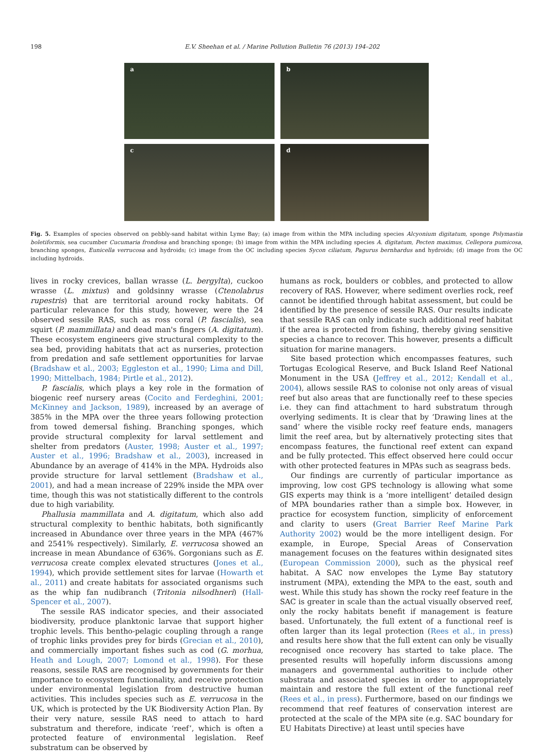198 E.V. Sheehan et al. / Marine Pollution Bulletin 76 (2013) 194–202
a
b
c
d
Fig. 5. Examples of species observed on pebbly-sand habitat within Lyme Bay; (a) image from within the MPA including species Alcyonium digitatum, sponge Polymastia boletiformis, sea cucumber Cucumaria frondosa and branching sponge; (b) image from within the MPA including species A. digitatum, Pecten maximus, Cellepora pumicosa, branching sponges, Eunicella verrucosa and hydroids; (c) image from the OC including species Sycon ciliatum, Pagurus bernhardus and hydroids; (d) image from the OC including hydroids.
lives in rocky crevices, ballan wrasse (L. bergylta), cuckoo wrasse (L. mixtus) and goldsinny wrasse (Ctenolabrus rupestris) that are territorial around rocky habitats. Of particular relevance for this study, however, were the 24 observed sessile RAS, such as ross coral (P. fascialis), sea squirt (P. mammillata) and dead man's fingers (A. digitatum). These ecosystem engineers give structural complexity to the sea bed, providing habitats that act as nurseries, protection from predation and safe settlement opportunities for larvae (Bradshaw et al., 2003; Eggleston et al., 1990; Lima and Dill, 1990; Mittelbach, 1984; Pirtle et al., 2012).
P. fascialis, which plays a key role in the formation of biogenic reef nursery areas (Cocito and Ferdeghini, 2001; McKinney and Jackson, 1989), increased by an average of 385% in the MPA over the three years following protection from towed demersal fishing. Branching sponges, which provide structural complexity for larval settlement and shelter from predators (Auster, 1998; Auster et al., 1997; Auster et al., 1996; Bradshaw et al., 2003), increased in Abundance by an average of 414% in the MPA. Hydroids also provide structure for larval settlement (Bradshaw et al., 2001), and had a mean increase of 229% inside the MPA over time, though this was not statistically different to the controls due to high variability.
Phallusia mammillata and A. digitatum, which also add structural complexity to benthic habitats, both significantly increased in Abundance over three years in the MPA (467% and 2541% respectively). Similarly, E. verrucosa showed an increase in mean Abundance of 636%. Gorgonians such as E. verrucosa create complex elevated structures (Jones et al., 1994), which provide settlement sites for larvae (Howarth et al., 2011) and create habitats for associated organisms such as the whip fan nudibranch (Tritonia nilsodhneri) (Hall-Spencer et al., 2007).
The sessile RAS indicator species, and their associated biodiversity, produce planktonic larvae that support higher trophic levels. This bentho-pelagic coupling through a range of trophic links provides prey for birds (Grecian et al., 2010), and commercially important fishes such as cod (G. morhua, Heath and Lough, 2007; Lomond et al., 1998). For these reasons, sessile RAS are recognised by governments for their importance to ecosystem functionality, and receive protection under environmental legislation from destructive human activities. This includes species such as E. verrucosa in the UK, which is protected by the UK Biodiversity Action Plan. By their very nature, sessile RAS need to attach to hard substratum and therefore, indicate ‘reef’, which is often a protected feature of environmental legislation. Reef substratum can be observed by
humans as rock, boulders or cobbles, and protected to allow recovery of RAS. However, where sediment overlies rock, reef cannot be identified through habitat assessment, but could be identified by the presence of sessile RAS. Our results indicate that sessile RAS can only indicate such additional reef habitat if the area is protected from fishing, thereby giving sensitive species a chance to recover. This however, presents a difficult situation for marine managers.
Site based protection which encompasses features, such Tortugas Ecological Reserve, and Buck Island Reef National Monument in the USA (Jeffrey et al., 2012; Kendall et al., 2004), allows sessile RAS to colonise not only areas of visual reef but also areas that are functionally reef to these species i.e. they can find attachment to hard substratum through overlying sediments. It is clear that by ‘Drawing lines at the sand’ where the visible rocky reef feature ends, managers limit the reef area, but by alternatively protecting sites that encompass features, the functional reef extent can expand and be fully protected. This effect observed here could occur with other protected features in MPAs such as seagrass beds.
Our findings are currently of particular importance as improving, low cost GPS technology is allowing what some GIS experts may think is a ‘more intelligent’ detailed design of MPA boundaries rather than a simple box. However, in practice for ecosystem function, simplicity of enforcement and clarity to users (Great Barrier Reef Marine Park Authority 2002) would be the more intelligent design. For example, in Europe, Special Areas of Conservation management focuses on the features within designated sites (European Commission 2000), such as the physical reef habitat. A SAC now envelopes the Lyme Bay statutory instrument (MPA), extending the MPA to the east, south and west. While this study has shown the rocky reef feature in the SAC is greater in scale than the actual visually observed reef, only the rocky habitats benefit if management is feature based. Unfortunately, the full extent of a functional reef is often larger than its legal protection (Rees et al., in press) and results here show that the full extent can only be visually recognised once recovery has started to take place. The presented results will hopefully inform discussions among managers and governmental authorities to include other substrata and associated species in order to appropriately maintain and restore the full extent of the functional reef (Rees et al., in press). Furthermore, based on our findings we recommend that reef features of conservation interest are protected at the scale of the MPA site (e.g. SAC boundary for EU Habitats Directive) at least until species have